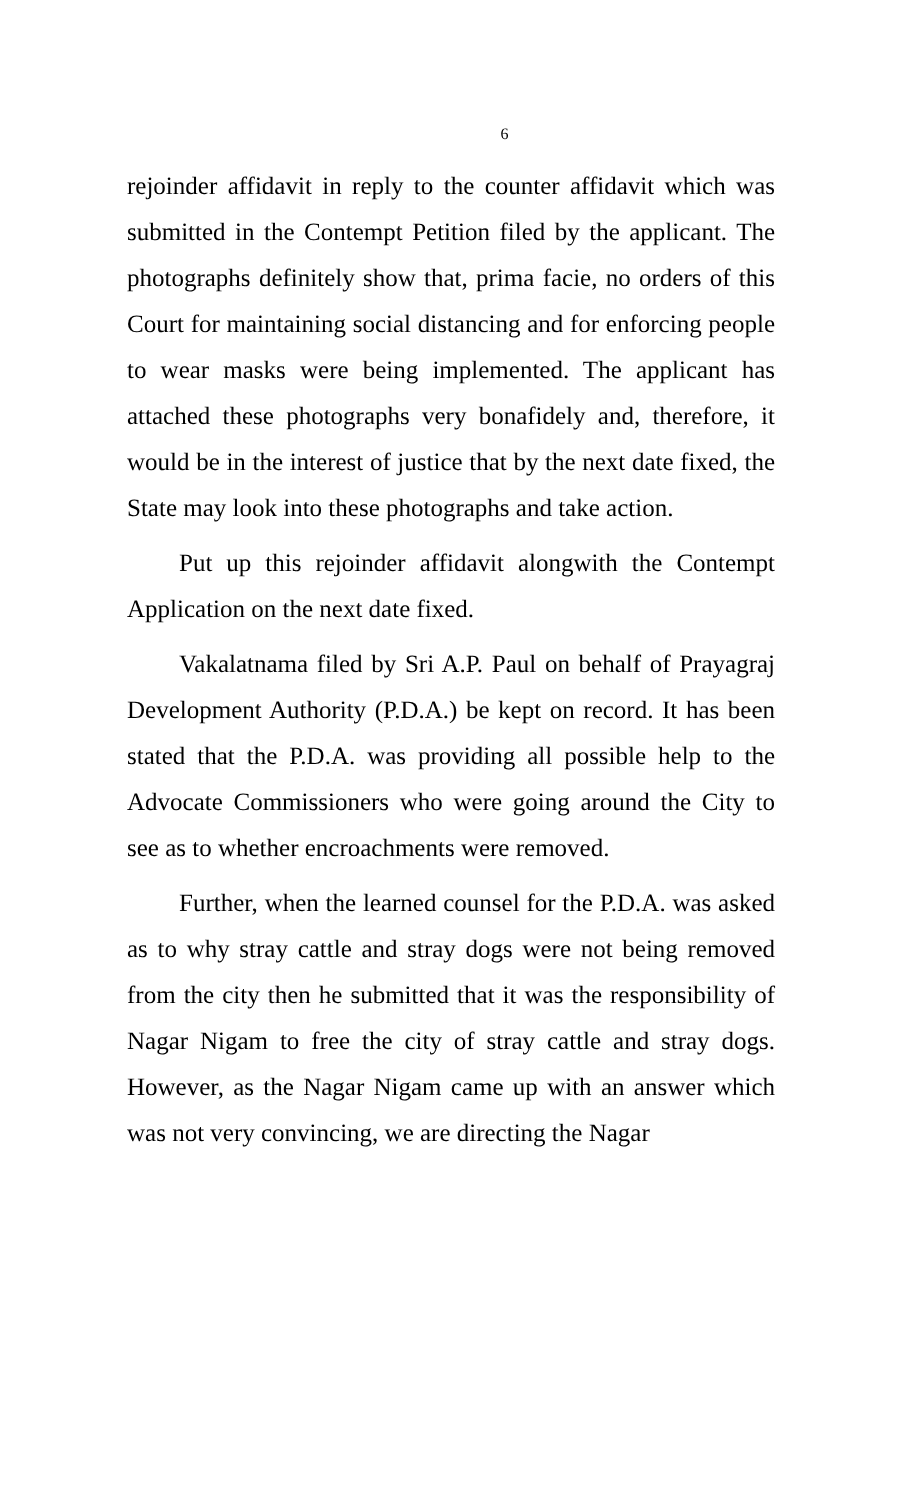6
rejoinder affidavit in reply to the counter affidavit which was submitted in the Contempt Petition filed by the applicant. The photographs definitely show that, prima facie, no orders of this Court for maintaining social distancing and for enforcing people to wear masks were being implemented. The applicant has attached these photographs very bonafidely and, therefore, it would be in the interest of justice that by the next date fixed, the State may look into these photographs and take action.
Put up this rejoinder affidavit alongwith the Contempt Application on the next date fixed.
Vakalatnama filed by Sri A.P. Paul on behalf of Prayagraj Development Authority (P.D.A.) be kept on record. It has been stated that the P.D.A. was providing all possible help to the Advocate Commissioners who were going around the City to see as to whether encroachments were removed.
Further, when the learned counsel for the P.D.A. was asked as to why stray cattle and stray dogs were not being removed from the city then he submitted that it was the responsibility of Nagar Nigam to free the city of stray cattle and stray dogs. However, as the Nagar Nigam came up with an answer which was not very convincing, we are directing the Nagar